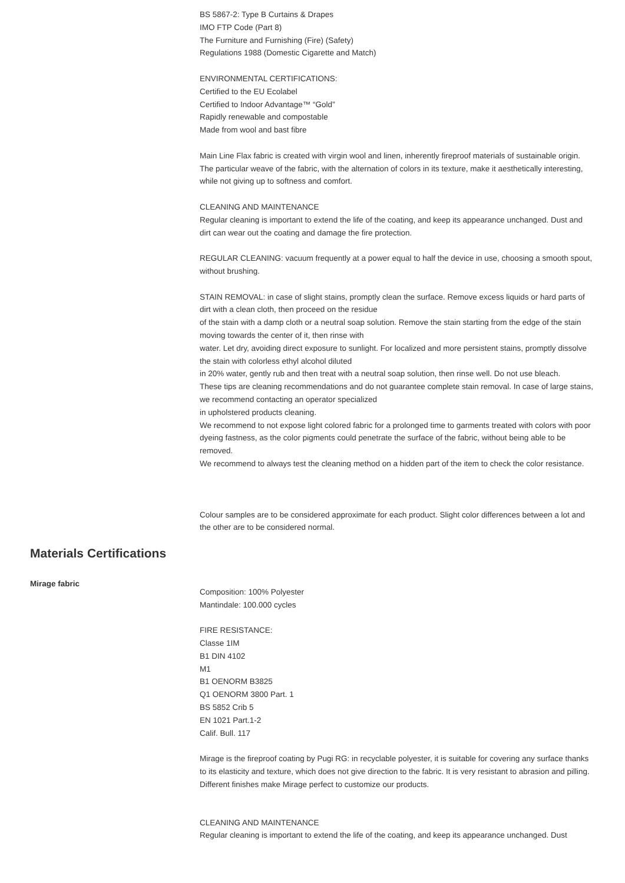BS 5867-2: Type B Curtains & Drapes
IMO FTP Code (Part 8)
The Furniture and Furnishing (Fire) (Safety)
Regulations 1988 (Domestic Cigarette and Match)
ENVIRONMENTAL CERTIFICATIONS:
Certified to the EU Ecolabel
Certified to Indoor Advantage™ “Gold”
Rapidly renewable and compostable
Made from wool and bast fibre
Main Line Flax fabric is created with virgin wool and linen, inherently fireproof materials of sustainable origin. The particular weave of the fabric, with the alternation of colors in its texture, make it aesthetically interesting, while not giving up to softness and comfort.
CLEANING AND MAINTENANCE
Regular cleaning is important to extend the life of the coating, and keep its appearance unchanged. Dust and dirt can wear out the coating and damage the fire protection.
REGULAR CLEANING: vacuum frequently at a power equal to half the device in use, choosing a smooth spout, without brushing.
STAIN REMOVAL: in case of slight stains, promptly clean the surface. Remove excess liquids or hard parts of dirt with a clean cloth, then proceed on the residue
of the stain with a damp cloth or a neutral soap solution. Remove the stain starting from the edge of the stain moving towards the center of it, then rinse with
water. Let dry, avoiding direct exposure to sunlight. For localized and more persistent stains, promptly dissolve the stain with colorless ethyl alcohol diluted
in 20% water, gently rub and then treat with a neutral soap solution, then rinse well. Do not use bleach.
These tips are cleaning recommendations and do not guarantee complete stain removal. In case of large stains, we recommend contacting an operator specialized
in upholstered products cleaning.
We recommend to not expose light colored fabric for a prolonged time to garments treated with colors with poor dyeing fastness, as the color pigments could penetrate the surface of the fabric, without being able to be removed.
We recommend to always test the cleaning method on a hidden part of the item to check the color resistance.
Colour samples are to be considered approximate for each product. Slight color differences between a lot and the other are to be considered normal.
Materials Certifications
Mirage fabric
Composition: 100% Polyester
Mantindale: 100.000 cycles
FIRE RESISTANCE:
Classe 1IM
B1 DIN 4102
M1
B1 OENORM B3825
Q1 OENORM 3800 Part. 1
BS 5852 Crib 5
EN 1021 Part.1-2
Calif. Bull. 117
Mirage is the fireproof coating by Pugi RG: in recyclable polyester, it is suitable for covering any surface thanks to its elasticity and texture, which does not give direction to the fabric. It is very resistant to abrasion and pilling. Different finishes make Mirage perfect to customize our products.
CLEANING AND MAINTENANCE
Regular cleaning is important to extend the life of the coating, and keep its appearance unchanged. Dust